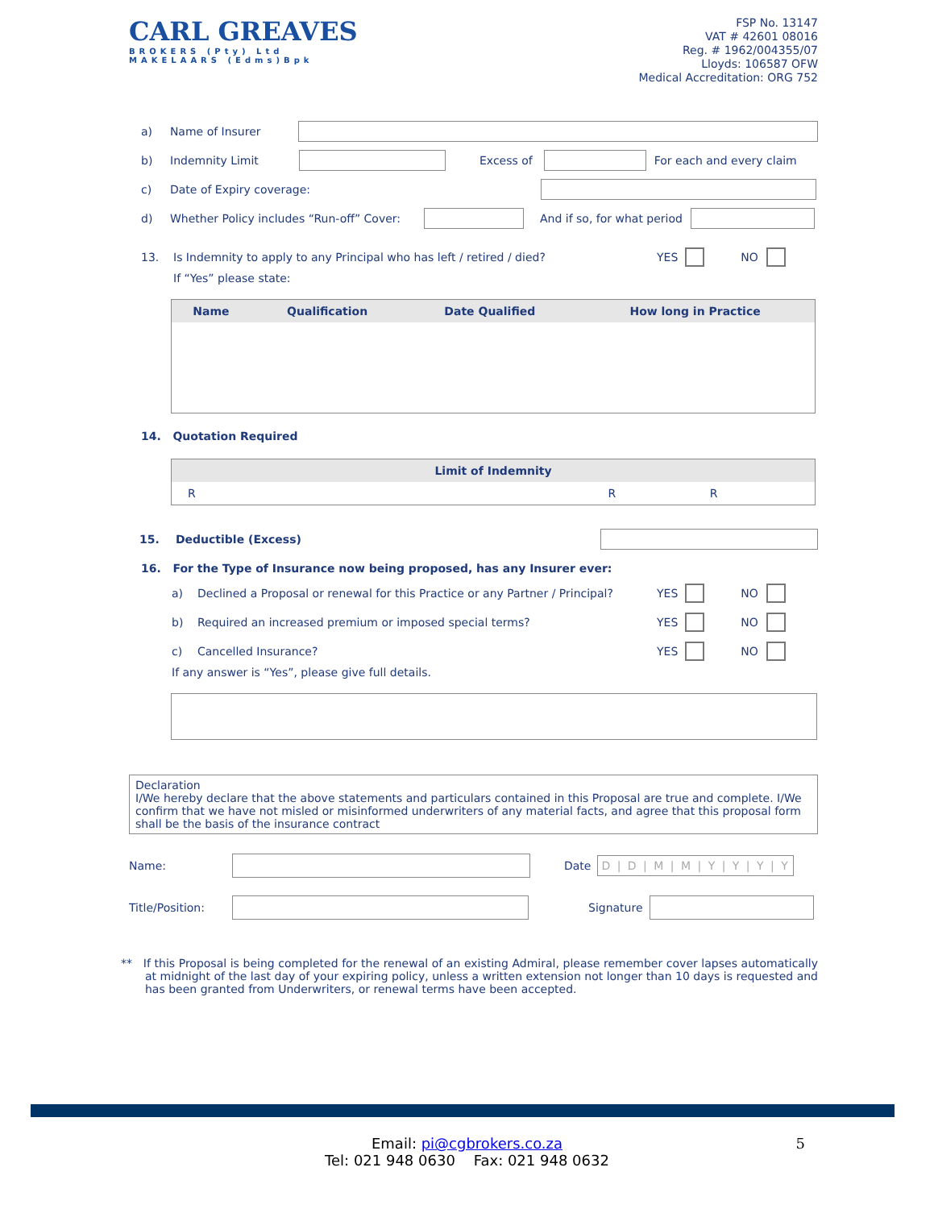CARL GREAVES
BROKERS (Pty) Ltd
MAKELAARS (Edms)Bpk
FSP No. 13147
VAT # 42601 08016
Reg. # 1962/004355/07
Lloyds: 106587 OFW
Medical Accreditation: ORG 752
a) Name of Insurer
b) Indemnity Limit Excess of For each and every claim
c) Date of Expiry coverage:
d) Whether Policy includes “Run-off” Cover: And if so, for what period
13. Is Indemnity to apply to any Principal who has left / retired / died? YES NO
If “Yes” please state:
| Name | Qualification | Date Qualified | How long in Practice |
| --- | --- | --- | --- |
14. Quotation Required
| Limit of Indemnity | | |
| --- | --- | --- |
| R | R | R |
15. Deductible (Excess)
16. For the Type of Insurance now being proposed, has any Insurer ever:
a) Declined a Proposal or renewal for this Practice or any Partner / Principal? YES NO
b) Required an increased premium or imposed special terms? YES NO
c) Cancelled Insurance? YES NO
If any answer is “Yes”, please give full details.
Declaration
I/We hereby declare that the above statements and particulars contained in this Proposal are true and complete. I/We confirm that we have not misled or misinformed underwriters of any material facts, and agree that this proposal form shall be the basis of the insurance contract
Name: Date D | D | M | M | Y | Y | Y | Y
Title/Position: Signature
** If this Proposal is being completed for the renewal of an existing Admiral, please remember cover lapses automatically at midnight of the last day of your expiring policy, unless a written extension not longer than 10 days is requested and has been granted from Underwriters, or renewal terms have been accepted.
Email: pi@cgbrokers.co.za 5
Tel: 021 948 0630 Fax: 021 948 0632